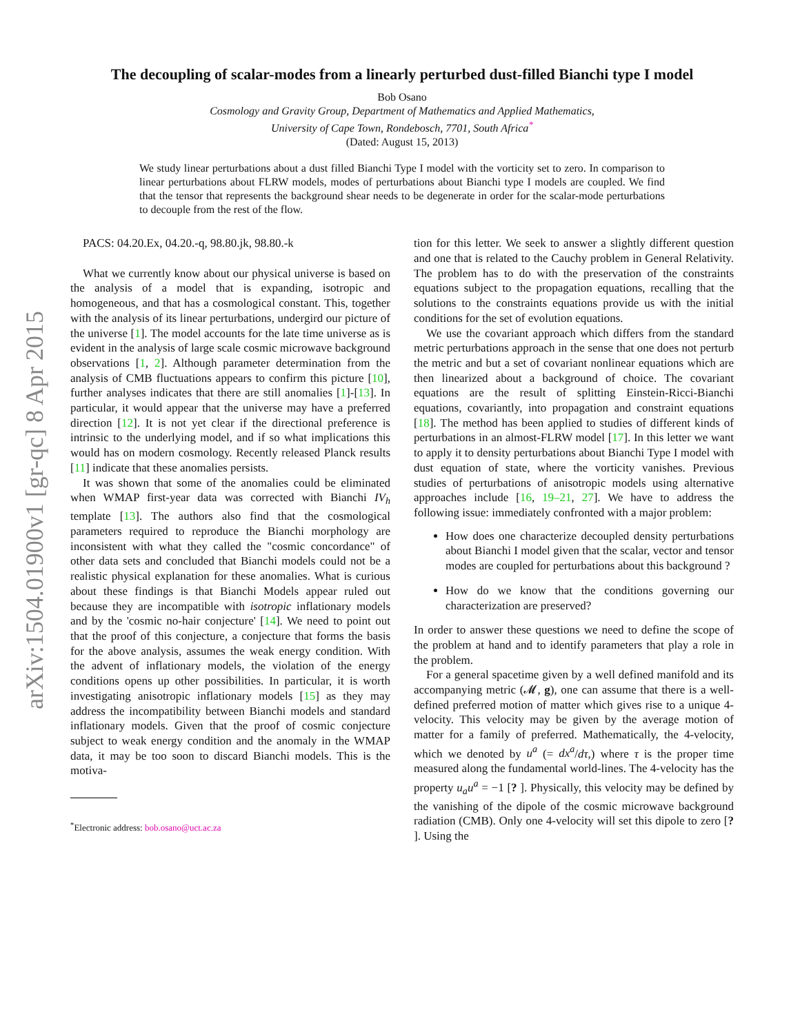arXiv:1504.01900v1 [gr-qc] 8 Apr 2015
The decoupling of scalar-modes from a linearly perturbed dust-filled Bianchi type I model
Bob Osano
Cosmology and Gravity Group, Department of Mathematics and Applied Mathematics,
University of Cape Town, Rondebosch, 7701, South Africa<sup>*</sup>
(Dated: August 15, 2013)
We study linear perturbations about a dust filled Bianchi Type I model with the vorticity set to zero. In comparison to linear perturbations about FLRW models, modes of perturbations about Bianchi type I models are coupled. We find that the tensor that represents the background shear needs to be degenerate in order for the scalar-mode perturbations to decouple from the rest of the flow.
PACS: 04.20.Ex, 04.20.-q, 98.80.jk, 98.80.-k
What we currently know about our physical universe is based on the analysis of a model that is expanding, isotropic and homogeneous, and that has a cosmological constant. This, together with the analysis of its linear perturbations, undergird our picture of the universe [1]. The model accounts for the late time universe as is evident in the analysis of large scale cosmic microwave background observations [1, 2]. Although parameter determination from the analysis of CMB fluctuations appears to confirm this picture [10], further analyses indicates that there are still anomalies [1]-[13]. In particular, it would appear that the universe may have a preferred direction [12]. It is not yet clear if the directional preference is intrinsic to the underlying model, and if so what implications this would has on modern cosmology. Recently released Planck results [11] indicate that these anomalies persists.
It was shown that some of the anomalies could be eliminated when WMAP first-year data was corrected with Bianchi IV<sub>h</sub> template [13]. The authors also find that the cosmological parameters required to reproduce the Bianchi morphology are inconsistent with what they called the "cosmic concordance" of other data sets and concluded that Bianchi models could not be a realistic physical explanation for these anomalies. What is curious about these findings is that Bianchi Models appear ruled out because they are incompatible with isotropic inflationary models and by the 'cosmic no-hair conjecture' [14]. We need to point out that the proof of this conjecture, a conjecture that forms the basis for the above analysis, assumes the weak energy condition. With the advent of inflationary models, the violation of the energy conditions opens up other possibilities. In particular, it is worth investigating anisotropic inflationary models [15] as they may address the incompatibility between Bianchi models and standard inflationary models. Given that the proof of cosmic conjecture subject to weak energy condition and the anomaly in the WMAP data, it may be too soon to discard Bianchi models. This is the motiva-
<sup>*</sup> Electronic address: bob.osano@uct.ac.za
tion for this letter. We seek to answer a slightly different question and one that is related to the Cauchy problem in General Relativity. The problem has to do with the preservation of the constraints equations subject to the propagation equations, recalling that the solutions to the constraints equations provide us with the initial conditions for the set of evolution equations.
We use the covariant approach which differs from the standard metric perturbations approach in the sense that one does not perturb the metric and but a set of covariant nonlinear equations which are then linearized about a background of choice. The covariant equations are the result of splitting Einstein-Ricci-Bianchi equations, covariantly, into propagation and constraint equations [18]. The method has been applied to studies of different kinds of perturbations in an almost-FLRW model [17]. In this letter we want to apply it to density perturbations about Bianchi Type I model with dust equation of state, where the vorticity vanishes. Previous studies of perturbations of anisotropic models using alternative approaches include [16, 19–21, 27]. We have to address the following issue: immediately confronted with a major problem:
How does one characterize decoupled density perturbations about Bianchi I model given that the scalar, vector and tensor modes are coupled for perturbations about this background ?
How do we know that the conditions governing our characterization are preserved?
In order to answer these questions we need to define the scope of the problem at hand and to identify parameters that play a role in the problem.
For a general spacetime given by a well defined manifold and its accompanying metric (𝓜, g), one can assume that there is a well-defined preferred motion of matter which gives rise to a unique 4-velocity. This velocity may be given by the average motion of matter for a family of preferred. Mathematically, the 4-velocity, which we denoted by u<sup>a</sup> (= dx<sup>a</sup>/dτ,) where τ is the proper time measured along the fundamental world-lines. The 4-velocity has the property u<sub>a</sub>u<sup>a</sup> = −1 [? ]. Physically, this velocity may be defined by the vanishing of the dipole of the cosmic microwave background radiation (CMB). Only one 4-velocity will set this dipole to zero [? ]. Using the